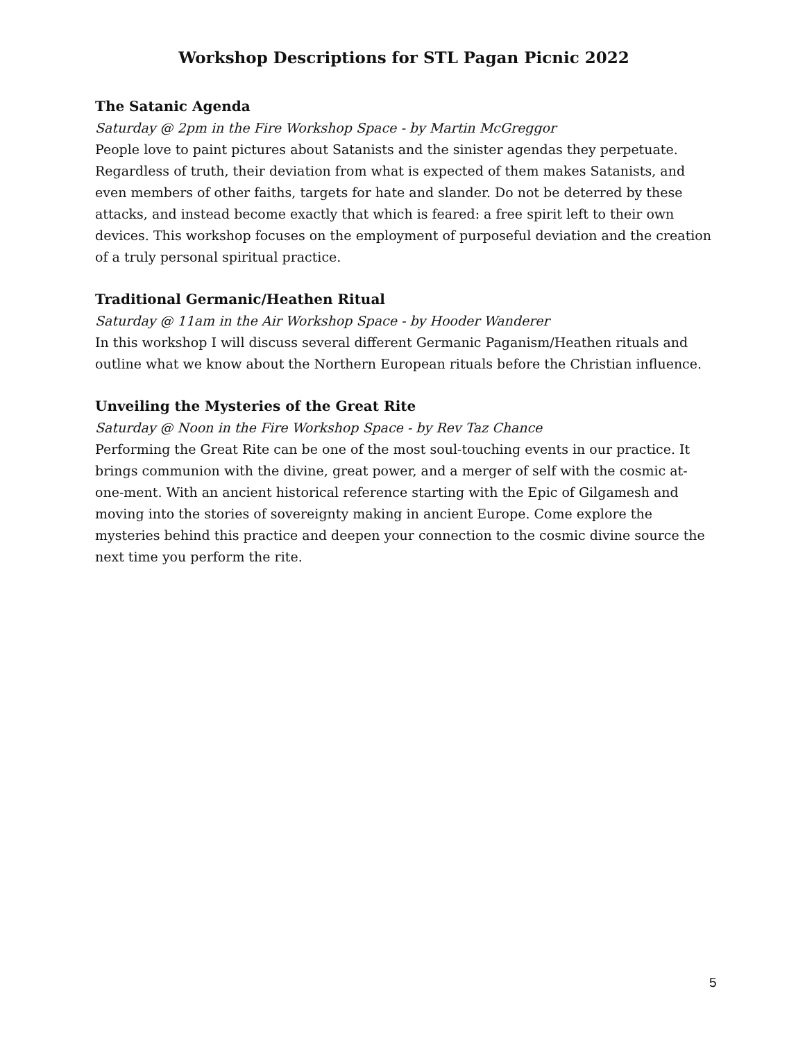Workshop Descriptions for STL Pagan Picnic 2022
The Satanic Agenda
Saturday @ 2pm in the Fire Workshop Space - by Martin McGreggor
People love to paint pictures about Satanists and the sinister agendas they perpetuate. Regardless of truth, their deviation from what is expected of them makes Satanists, and even members of other faiths, targets for hate and slander. Do not be deterred by these attacks, and instead become exactly that which is feared: a free spirit left to their own devices. This workshop focuses on the employment of purposeful deviation and the creation of a truly personal spiritual practice.
Traditional Germanic/Heathen Ritual
Saturday @ 11am in the Air Workshop Space - by Hooder Wanderer
In this workshop I will discuss several different Germanic Paganism/Heathen rituals and outline what we know about the Northern European rituals before the Christian influence.
Unveiling the Mysteries of the Great Rite
Saturday @ Noon in the Fire Workshop Space - by Rev Taz Chance
Performing the Great Rite can be one of the most soul-touching events in our practice. It brings communion with the divine, great power, and a merger of self with the cosmic at-one-ment. With an ancient historical reference starting with the Epic of Gilgamesh and moving into the stories of sovereignty making in ancient Europe. Come explore the mysteries behind this practice and deepen your connection to the cosmic divine source the next time you perform the rite.
5